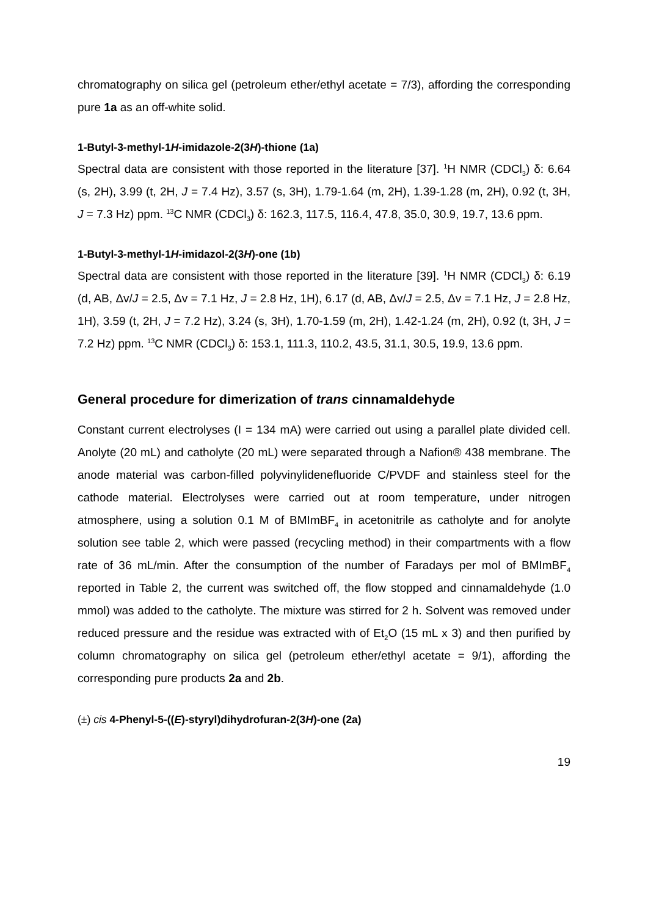chromatography on silica gel (petroleum ether/ethyl acetate = 7/3), affording the corresponding pure 1a as an off-white solid.
1-Butyl-3-methyl-1H-imidazole-2(3H)-thione (1a)
Spectral data are consistent with those reported in the literature [37]. <sup>1</sup>H NMR (CDCl<sub>3</sub>) δ: 6.64 (s, 2H), 3.99 (t, 2H, J = 7.4 Hz), 3.57 (s, 3H), 1.79-1.64 (m, 2H), 1.39-1.28 (m, 2H), 0.92 (t, 3H, J = 7.3 Hz) ppm. <sup>13</sup>C NMR (CDCl<sub>3</sub>) δ: 162.3, 117.5, 116.4, 47.8, 35.0, 30.9, 19.7, 13.6 ppm.
1-Butyl-3-methyl-1H-imidazol-2(3H)-one (1b)
Spectral data are consistent with those reported in the literature [39]. <sup>1</sup>H NMR (CDCl<sub>3</sub>) δ: 6.19 (d, AB, Δv/J = 2.5, Δv = 7.1 Hz, J = 2.8 Hz, 1H), 6.17 (d, AB, Δv/J = 2.5, Δv = 7.1 Hz, J = 2.8 Hz, 1H), 3.59 (t, 2H, J = 7.2 Hz), 3.24 (s, 3H), 1.70-1.59 (m, 2H), 1.42-1.24 (m, 2H), 0.92 (t, 3H, J = 7.2 Hz) ppm. <sup>13</sup>C NMR (CDCl<sub>3</sub>) δ: 153.1, 111.3, 110.2, 43.5, 31.1, 30.5, 19.9, 13.6 ppm.
General procedure for dimerization of trans cinnamaldehyde
Constant current electrolyses (I = 134 mA) were carried out using a parallel plate divided cell. Anolyte (20 mL) and catholyte (20 mL) were separated through a Nafion® 438 membrane. The anode material was carbon-filled polyvinylidenefluoride C/PVDF and stainless steel for the cathode material. Electrolyses were carried out at room temperature, under nitrogen atmosphere, using a solution 0.1 M of BMImBF<sub>4</sub> in acetonitrile as catholyte and for anolyte solution see table 2, which were passed (recycling method) in their compartments with a flow rate of 36 mL/min. After the consumption of the number of Faradays per mol of BMImBF<sub>4</sub> reported in Table 2, the current was switched off, the flow stopped and cinnamaldehyde (1.0 mmol) was added to the catholyte. The mixture was stirred for 2 h. Solvent was removed under reduced pressure and the residue was extracted with of Et<sub>2</sub>O (15 mL x 3) and then purified by column chromatography on silica gel (petroleum ether/ethyl acetate = 9/1), affording the corresponding pure products 2a and 2b.
(±) cis 4-Phenyl-5-((E)-styryl)dihydrofuran-2(3H)-one (2a)
19